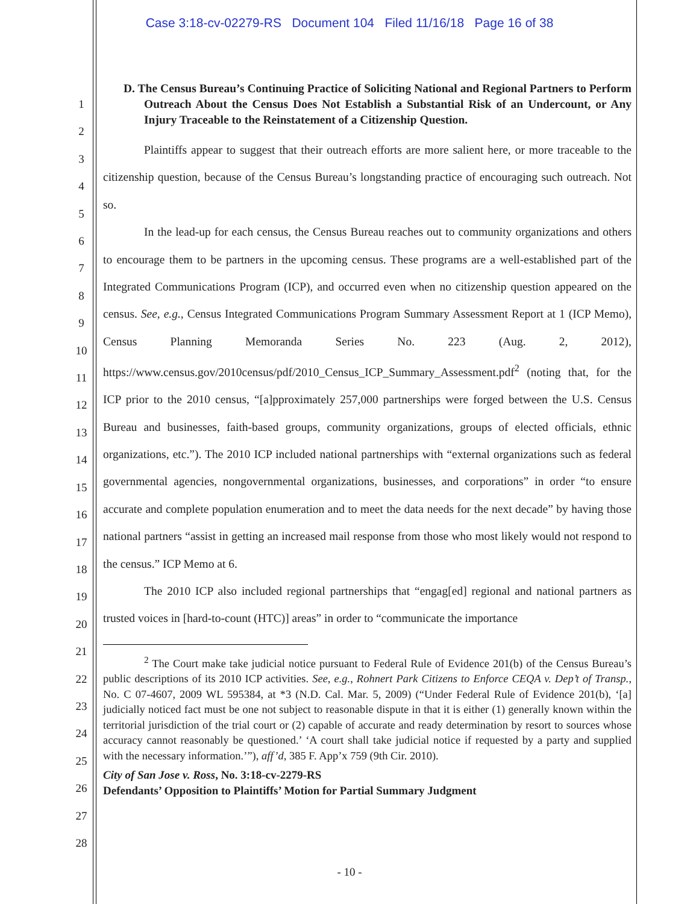Case 3:18-cv-02279-RS Document 104 Filed 11/16/18 Page 16 of 38
1
2
3
4
5
6
7
8
9
10
11
12
13
14
15
16
17
18
19
20
21
22
23
24
25
26
27
28
D. The Census Bureau’s Continuing Practice of Soliciting National and Regional Partners to Perform Outreach About the Census Does Not Establish a Substantial Risk of an Undercount, or Any Injury Traceable to the Reinstatement of a Citizenship Question.
Plaintiffs appear to suggest that their outreach efforts are more salient here, or more traceable to the citizenship question, because of the Census Bureau’s longstanding practice of encouraging such outreach. Not so.
In the lead-up for each census, the Census Bureau reaches out to community organizations and others to encourage them to be partners in the upcoming census. These programs are a well-established part of the Integrated Communications Program (ICP), and occurred even when no citizenship question appeared on the census. See, e.g., Census Integrated Communications Program Summary Assessment Report at 1 (ICP Memo), Census Planning Memoranda Series No. 223 (Aug. 2, 2012), https://www.census.gov/2010census/pdf/2010_Census_ICP_Summary_Assessment.pdf<sup>2</sup> (noting that, for the ICP prior to the 2010 census, “[a]pproximately 257,000 partnerships were forged between the U.S. Census Bureau and businesses, faith-based groups, community organizations, groups of elected officials, ethnic organizations, etc.”). The 2010 ICP included national partnerships with “external organizations such as federal governmental agencies, nongovernmental organizations, businesses, and corporations” in order “to ensure accurate and complete population enumeration and to meet the data needs for the next decade” by having those national partners “assist in getting an increased mail response from those who most likely would not respond to the census.” ICP Memo at 6.
The 2010 ICP also included regional partnerships that “engag[ed] regional and national partners as trusted voices in [hard-to-count (HTC)] areas” in order to “communicate the importance
<sup>2</sup> The Court make take judicial notice pursuant to Federal Rule of Evidence 201(b) of the Census Bureau’s public descriptions of its 2010 ICP activities. See, e.g., Rohnert Park Citizens to Enforce CEQA v. Dep’t of Transp., No. C 07-4607, 2009 WL 595384, at *3 (N.D. Cal. Mar. 5, 2009) (“Under Federal Rule of Evidence 201(b), ‘[a] judicially noticed fact must be one not subject to reasonable dispute in that it is either (1) generally known within the territorial jurisdiction of the trial court or (2) capable of accurate and ready determination by resort to sources whose accuracy cannot reasonably be questioned.’ ‘A court shall take judicial notice if requested by a party and supplied with the necessary information.’”), aff’d, 385 F. App’x 759 (9th Cir. 2010).
City of San Jose v. Ross, No. 3:18-cv-2279-RS
Defendants’ Opposition to Plaintiffs’ Motion for Partial Summary Judgment
- 10 -